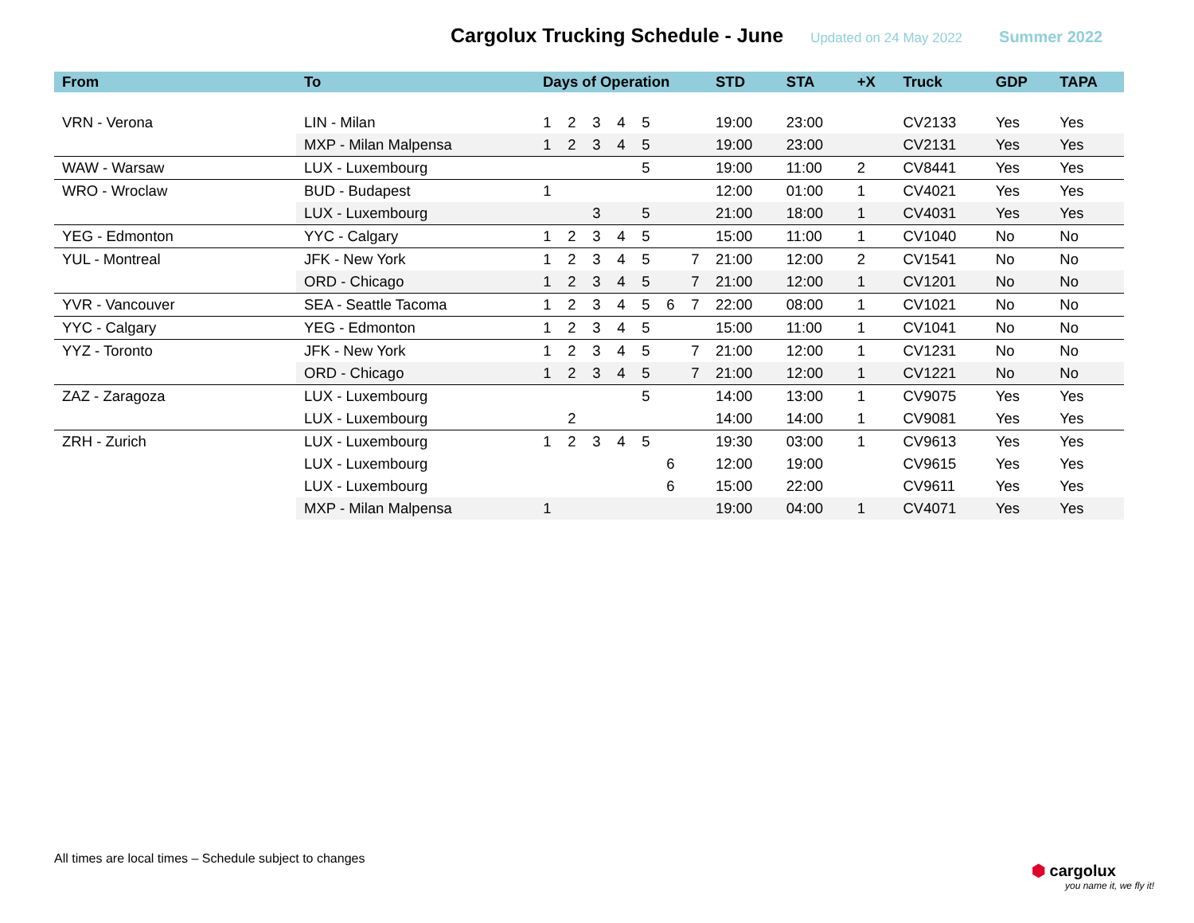Cargolux Trucking Schedule - June
Updated on 24 May 2022 Summer 2022
| From | To | Days of Operation | | | | | | | STD | STA | +X | Truck | GDP | TAPA |
| --- | --- | --- | --- | --- | --- | --- | --- | --- | --- | --- | --- | --- | --- | --- |
| VRN - Verona | LIN - Milan | 1 | 2 | 3 | 4 | 5 | | | 19:00 | 23:00 | | CV2133 | Yes | Yes |
| | MXP - Milan Malpensa | 1 | 2 | 3 | 4 | 5 | | | 19:00 | 23:00 | | CV2131 | Yes | Yes |
| WAW - Warsaw | LUX - Luxembourg | | | | | 5 | | | 19:00 | 11:00 | 2 | CV8441 | Yes | Yes |
| WRO - Wroclaw | BUD - Budapest | 1 | | | | | | | 12:00 | 01:00 | 1 | CV4021 | Yes | Yes |
| | LUX - Luxembourg | | | 3 | | 5 | | | 21:00 | 18:00 | 1 | CV4031 | Yes | Yes |
| YEG - Edmonton | YYC - Calgary | 1 | 2 | 3 | 4 | 5 | | | 15:00 | 11:00 | 1 | CV1040 | No | No |
| YUL - Montreal | JFK - New York | 1 | 2 | 3 | 4 | 5 | | 7 | 21:00 | 12:00 | 2 | CV1541 | No | No |
| | ORD - Chicago | 1 | 2 | 3 | 4 | 5 | | 7 | 21:00 | 12:00 | 1 | CV1201 | No | No |
| YVR - Vancouver | SEA - Seattle Tacoma | 1 | 2 | 3 | 4 | 5 | 6 | 7 | 22:00 | 08:00 | 1 | CV1021 | No | No |
| YYC - Calgary | YEG - Edmonton | 1 | 2 | 3 | 4 | 5 | | | 15:00 | 11:00 | 1 | CV1041 | No | No |
| YYZ - Toronto | JFK - New York | 1 | 2 | 3 | 4 | 5 | | 7 | 21:00 | 12:00 | 1 | CV1231 | No | No |
| | ORD - Chicago | 1 | 2 | 3 | 4 | 5 | | 7 | 21:00 | 12:00 | 1 | CV1221 | No | No |
| ZAZ - Zaragoza | LUX - Luxembourg | | | | | 5 | | | 14:00 | 13:00 | 1 | CV9075 | Yes | Yes |
| | LUX - Luxembourg | | 2 | | | | | | 14:00 | 14:00 | 1 | CV9081 | Yes | Yes |
| ZRH - Zurich | LUX - Luxembourg | 1 | 2 | 3 | 4 | 5 | | | 19:30 | 03:00 | 1 | CV9613 | Yes | Yes |
| | LUX - Luxembourg | | | | | | 6 | | 12:00 | 19:00 | | CV9615 | Yes | Yes |
| | LUX - Luxembourg | | | | | | 6 | | 15:00 | 22:00 | | CV9611 | Yes | Yes |
| | MXP - Milan Malpensa | 1 | | | | | | | 19:00 | 04:00 | 1 | CV4071 | Yes | Yes |
All times are local times – Schedule subject to changes
⬢ cargolux
you name it, we fly it!